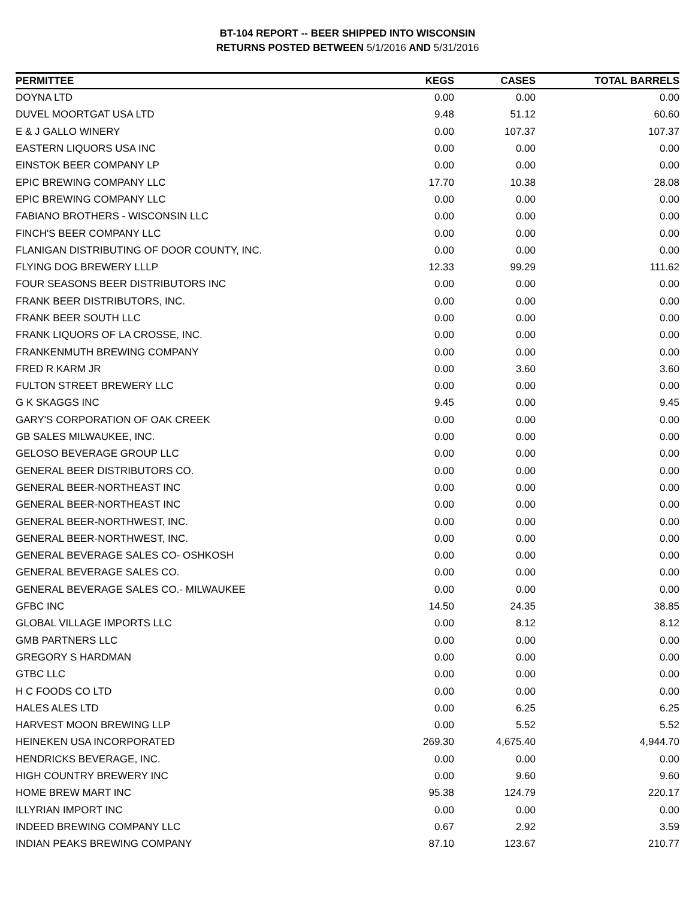BT-104 REPORT -- BEER SHIPPED INTO WISCONSIN
RETURNS POSTED BETWEEN 5/1/2016 AND 5/31/2016
| PERMITTEE | KEGS | CASES | TOTAL BARRELS |
| --- | --- | --- | --- |
| DOYNA LTD | 0.00 | 0.00 | 0.00 |
| DUVEL MOORTGAT USA LTD | 9.48 | 51.12 | 60.60 |
| E & J GALLO WINERY | 0.00 | 107.37 | 107.37 |
| EASTERN LIQUORS USA INC | 0.00 | 0.00 | 0.00 |
| EINSTOK BEER COMPANY LP | 0.00 | 0.00 | 0.00 |
| EPIC BREWING COMPANY LLC | 17.70 | 10.38 | 28.08 |
| EPIC BREWING COMPANY LLC | 0.00 | 0.00 | 0.00 |
| FABIANO BROTHERS - WISCONSIN LLC | 0.00 | 0.00 | 0.00 |
| FINCH'S BEER COMPANY LLC | 0.00 | 0.00 | 0.00 |
| FLANIGAN DISTRIBUTING OF DOOR COUNTY, INC. | 0.00 | 0.00 | 0.00 |
| FLYING DOG BREWERY LLLP | 12.33 | 99.29 | 111.62 |
| FOUR SEASONS BEER DISTRIBUTORS INC | 0.00 | 0.00 | 0.00 |
| FRANK BEER DISTRIBUTORS, INC. | 0.00 | 0.00 | 0.00 |
| FRANK BEER SOUTH LLC | 0.00 | 0.00 | 0.00 |
| FRANK LIQUORS OF LA CROSSE, INC. | 0.00 | 0.00 | 0.00 |
| FRANKENMUTH BREWING COMPANY | 0.00 | 0.00 | 0.00 |
| FRED R KARM JR | 0.00 | 3.60 | 3.60 |
| FULTON STREET BREWERY LLC | 0.00 | 0.00 | 0.00 |
| G K SKAGGS INC | 9.45 | 0.00 | 9.45 |
| GARY'S CORPORATION OF OAK CREEK | 0.00 | 0.00 | 0.00 |
| GB SALES MILWAUKEE, INC. | 0.00 | 0.00 | 0.00 |
| GELOSO BEVERAGE GROUP LLC | 0.00 | 0.00 | 0.00 |
| GENERAL BEER DISTRIBUTORS CO. | 0.00 | 0.00 | 0.00 |
| GENERAL BEER-NORTHEAST INC | 0.00 | 0.00 | 0.00 |
| GENERAL BEER-NORTHEAST INC | 0.00 | 0.00 | 0.00 |
| GENERAL BEER-NORTHWEST, INC. | 0.00 | 0.00 | 0.00 |
| GENERAL BEER-NORTHWEST, INC. | 0.00 | 0.00 | 0.00 |
| GENERAL BEVERAGE SALES CO- OSHKOSH | 0.00 | 0.00 | 0.00 |
| GENERAL BEVERAGE SALES CO. | 0.00 | 0.00 | 0.00 |
| GENERAL BEVERAGE SALES CO.- MILWAUKEE | 0.00 | 0.00 | 0.00 |
| GFBC INC | 14.50 | 24.35 | 38.85 |
| GLOBAL VILLAGE IMPORTS LLC | 0.00 | 8.12 | 8.12 |
| GMB PARTNERS LLC | 0.00 | 0.00 | 0.00 |
| GREGORY S HARDMAN | 0.00 | 0.00 | 0.00 |
| GTBC LLC | 0.00 | 0.00 | 0.00 |
| H C FOODS CO LTD | 0.00 | 0.00 | 0.00 |
| HALES ALES LTD | 0.00 | 6.25 | 6.25 |
| HARVEST MOON BREWING LLP | 0.00 | 5.52 | 5.52 |
| HEINEKEN USA INCORPORATED | 269.30 | 4,675.40 | 4,944.70 |
| HENDRICKS BEVERAGE, INC. | 0.00 | 0.00 | 0.00 |
| HIGH COUNTRY BREWERY INC | 0.00 | 9.60 | 9.60 |
| HOME BREW MART INC | 95.38 | 124.79 | 220.17 |
| ILLYRIAN IMPORT INC | 0.00 | 0.00 | 0.00 |
| INDEED BREWING COMPANY LLC | 0.67 | 2.92 | 3.59 |
| INDIAN PEAKS BREWING COMPANY | 87.10 | 123.67 | 210.77 |